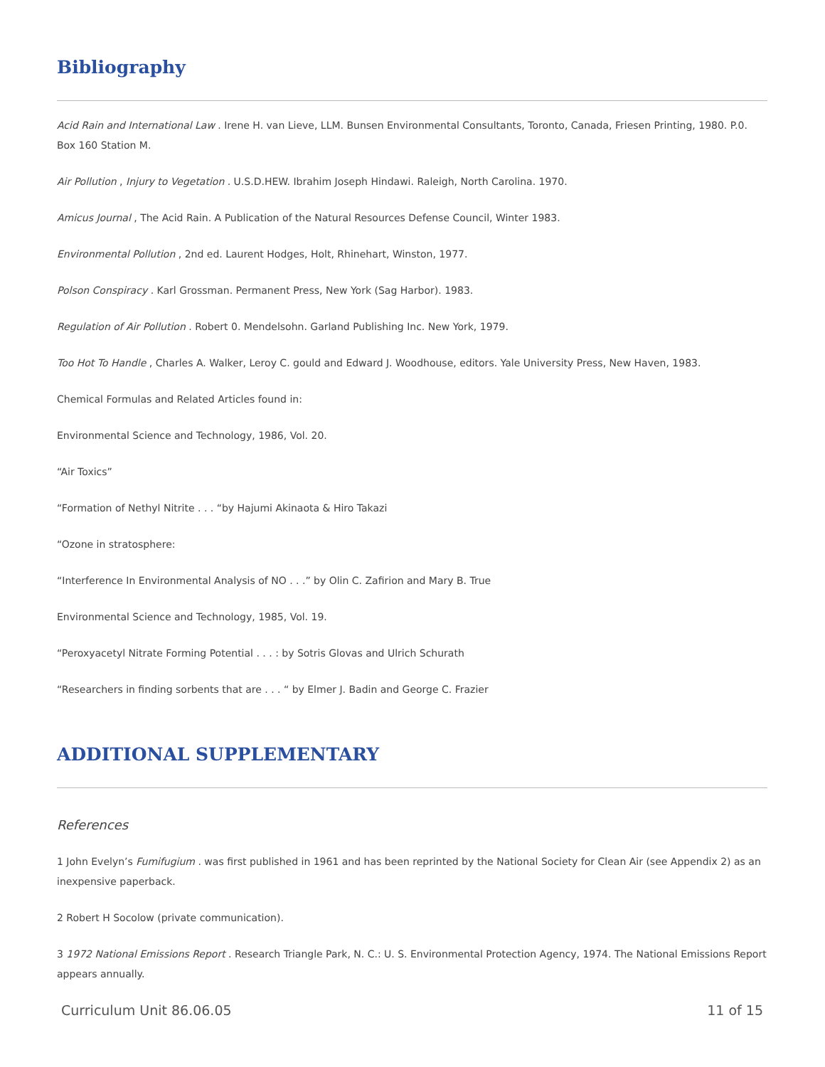Bibliography
Acid Rain and International Law . Irene H. van Lieve, LLM. Bunsen Environmental Consultants, Toronto, Canada, Friesen Printing, 1980. P.0. Box 160 Station M.
Air Pollution , Injury to Vegetation . U.S.D.HEW. Ibrahim Joseph Hindawi. Raleigh, North Carolina. 1970.
Amicus Journal , The Acid Rain. A Publication of the Natural Resources Defense Council, Winter 1983.
Environmental Pollution , 2nd ed. Laurent Hodges, Holt, Rhinehart, Winston, 1977.
Polson Conspiracy . Karl Grossman. Permanent Press, New York (Sag Harbor). 1983.
Regulation of Air Pollution . Robert 0. Mendelsohn. Garland Publishing Inc. New York, 1979.
Too Hot To Handle , Charles A. Walker, Leroy C. gould and Edward J. Woodhouse, editors. Yale University Press, New Haven, 1983.
Chemical Formulas and Related Articles found in:
Environmental Science and Technology, 1986, Vol. 20.
“Air Toxics”
“Formation of Nethyl Nitrite . . . “by Hajumi Akinaota & Hiro Takazi
“Ozone in stratosphere:
“Interference In Environmental Analysis of NO . . .” by Olin C. Zafirion and Mary B. True
Environmental Science and Technology, 1985, Vol. 19.
“Peroxyacetyl Nitrate Forming Potential . . . : by Sotris Glovas and Ulrich Schurath
“Researchers in finding sorbents that are . . . “ by Elmer J. Badin and George C. Frazier
ADDITIONAL SUPPLEMENTARY
References
1 John Evelyn’s Fumifugium . was first published in 1961 and has been reprinted by the National Society for Clean Air (see Appendix 2) as an inexpensive paperback.
2 Robert H Socolow (private communication).
3 1972 National Emissions Report . Research Triangle Park, N. C.: U. S. Environmental Protection Agency, 1974. The National Emissions Report appears annually.
Curriculum Unit 86.06.05 11 of 15